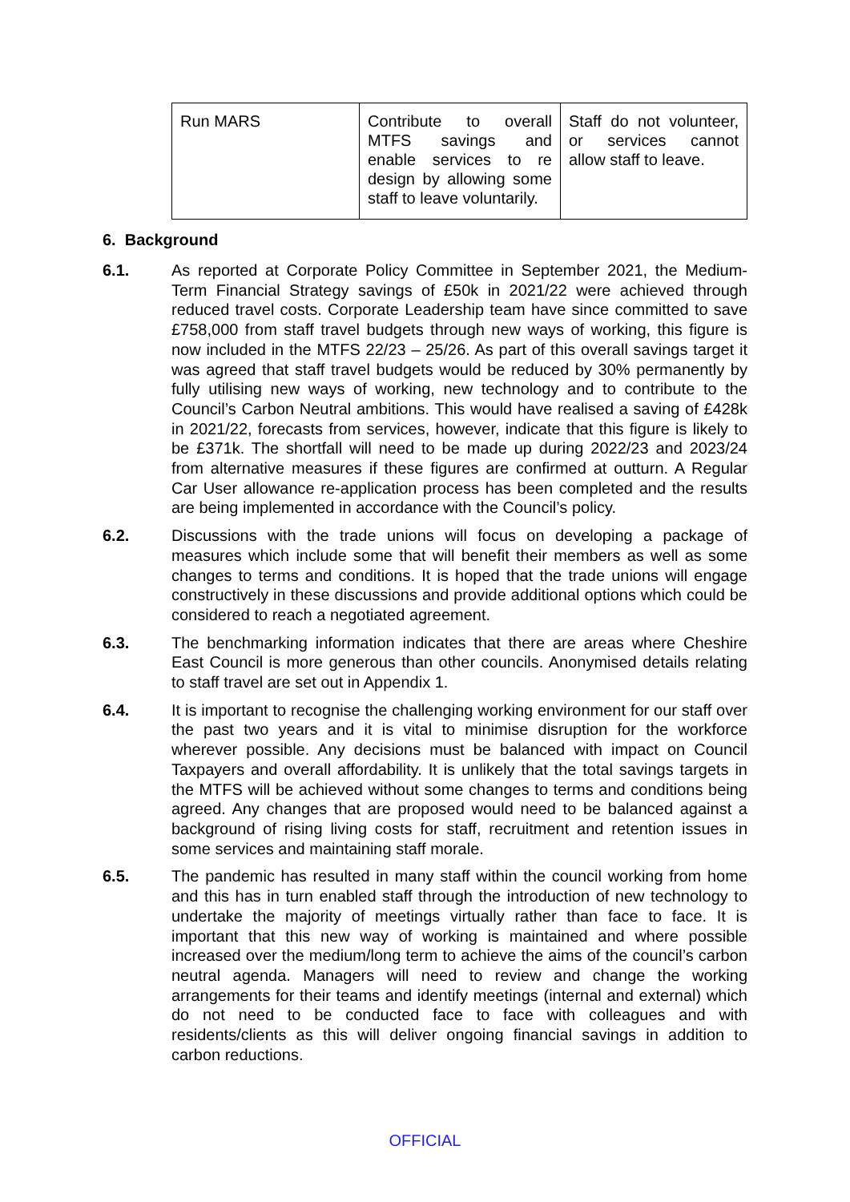| Run MARS | Contribute to overall MTFS savings and enable services to re design by allowing some staff to leave voluntarily. | Staff do not volunteer, or services cannot allow staff to leave. |
6. Background
6.1. As reported at Corporate Policy Committee in September 2021, the Medium-Term Financial Strategy savings of £50k in 2021/22 were achieved through reduced travel costs. Corporate Leadership team have since committed to save £758,000 from staff travel budgets through new ways of working, this figure is now included in the MTFS 22/23 – 25/26. As part of this overall savings target it was agreed that staff travel budgets would be reduced by 30% permanently by fully utilising new ways of working, new technology and to contribute to the Council’s Carbon Neutral ambitions. This would have realised a saving of £428k in 2021/22, forecasts from services, however, indicate that this figure is likely to be £371k. The shortfall will need to be made up during 2022/23 and 2023/24 from alternative measures if these figures are confirmed at outturn. A Regular Car User allowance re-application process has been completed and the results are being implemented in accordance with the Council’s policy.
6.2. Discussions with the trade unions will focus on developing a package of measures which include some that will benefit their members as well as some changes to terms and conditions. It is hoped that the trade unions will engage constructively in these discussions and provide additional options which could be considered to reach a negotiated agreement.
6.3. The benchmarking information indicates that there are areas where Cheshire East Council is more generous than other councils. Anonymised details relating to staff travel are set out in Appendix 1.
6.4. It is important to recognise the challenging working environment for our staff over the past two years and it is vital to minimise disruption for the workforce wherever possible. Any decisions must be balanced with impact on Council Taxpayers and overall affordability. It is unlikely that the total savings targets in the MTFS will be achieved without some changes to terms and conditions being agreed. Any changes that are proposed would need to be balanced against a background of rising living costs for staff, recruitment and retention issues in some services and maintaining staff morale.
6.5. The pandemic has resulted in many staff within the council working from home and this has in turn enabled staff through the introduction of new technology to undertake the majority of meetings virtually rather than face to face. It is important that this new way of working is maintained and where possible increased over the medium/long term to achieve the aims of the council’s carbon neutral agenda. Managers will need to review and change the working arrangements for their teams and identify meetings (internal and external) which do not need to be conducted face to face with colleagues and with residents/clients as this will deliver ongoing financial savings in addition to carbon reductions.
OFFICIAL